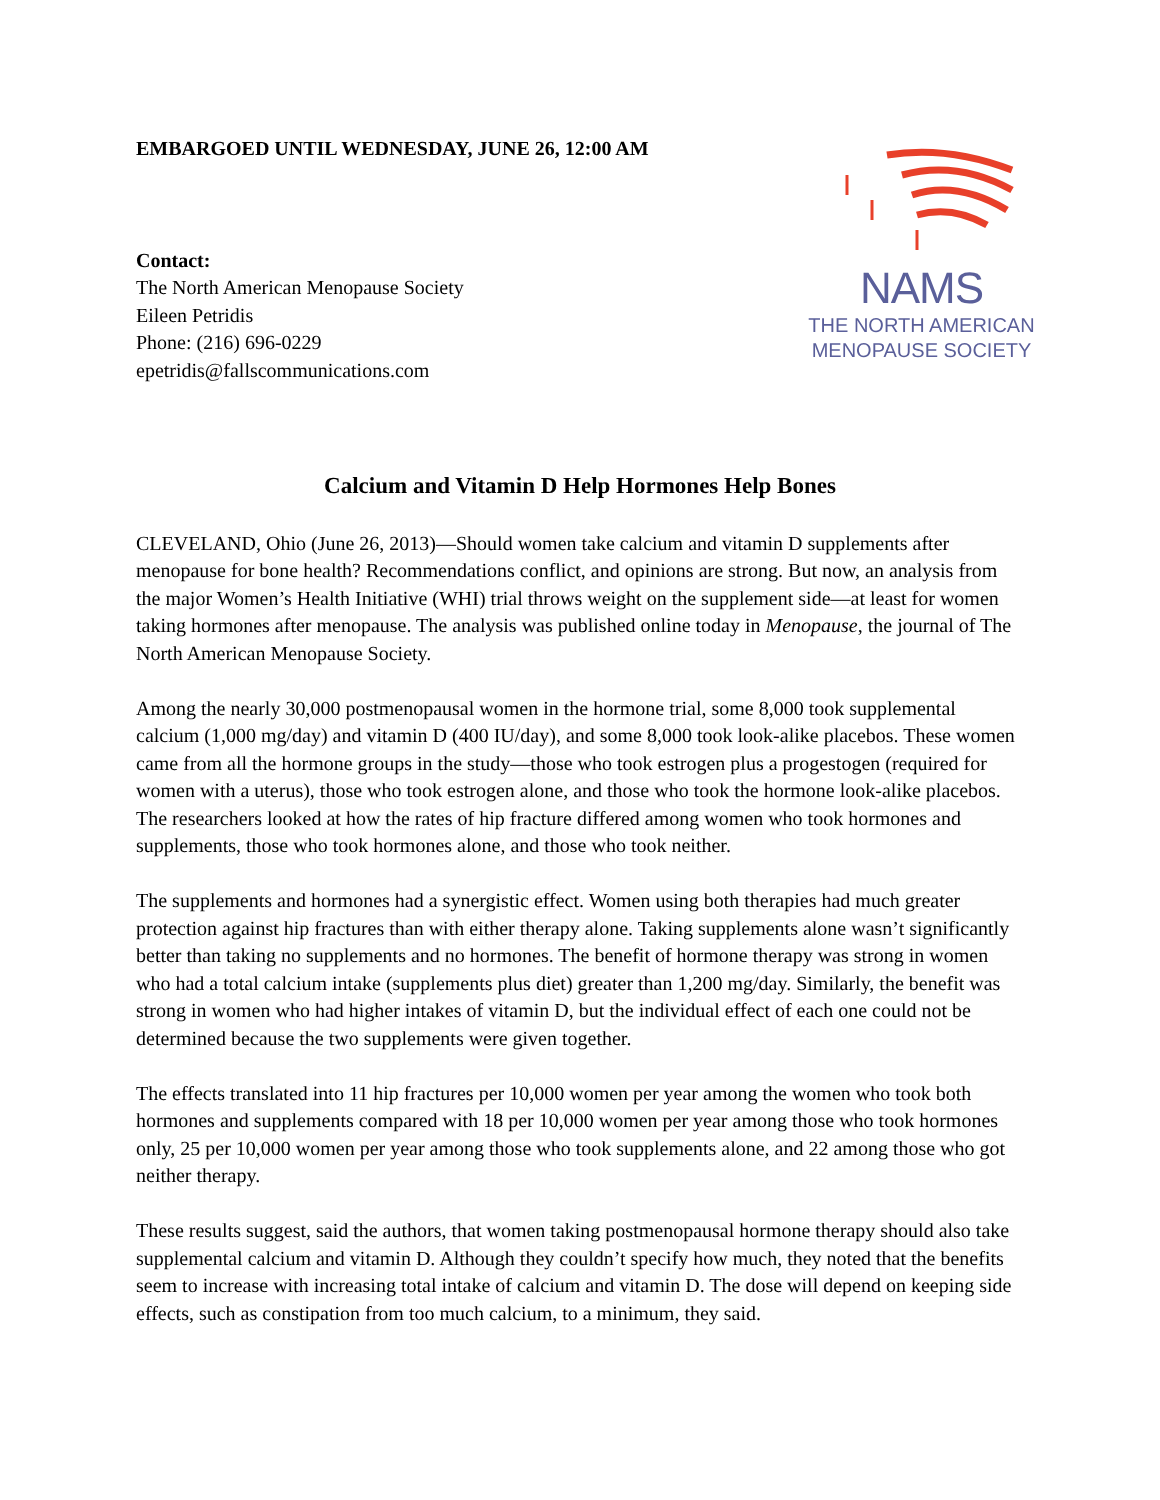EMBARGOED UNTIL WEDNESDAY, JUNE 26, 12:00 AM
Contact:
The North American Menopause Society
Eileen Petridis
Phone: (216) 696-0229
epetridis@fallscommunications.com
NAMS
THE NORTH AMERICAN
MENOPAUSE SOCIETY
Calcium and Vitamin D Help Hormones Help Bones
CLEVELAND, Ohio (June 26, 2013)—Should women take calcium and vitamin D supplements after menopause for bone health? Recommendations conflict, and opinions are strong. But now, an analysis from the major Women’s Health Initiative (WHI) trial throws weight on the supplement side—at least for women taking hormones after menopause. The analysis was published online today in Menopause, the journal of The North American Menopause Society.
Among the nearly 30,000 postmenopausal women in the hormone trial, some 8,000 took supplemental calcium (1,000 mg/day) and vitamin D (400 IU/day), and some 8,000 took look-alike placebos. These women came from all the hormone groups in the study—those who took estrogen plus a progestogen (required for women with a uterus), those who took estrogen alone, and those who took the hormone look-alike placebos. The researchers looked at how the rates of hip fracture differed among women who took hormones and supplements, those who took hormones alone, and those who took neither.
The supplements and hormones had a synergistic effect. Women using both therapies had much greater protection against hip fractures than with either therapy alone. Taking supplements alone wasn’t significantly better than taking no supplements and no hormones. The benefit of hormone therapy was strong in women who had a total calcium intake (supplements plus diet) greater than 1,200 mg/day. Similarly, the benefit was strong in women who had higher intakes of vitamin D, but the individual effect of each one could not be determined because the two supplements were given together.
The effects translated into 11 hip fractures per 10,000 women per year among the women who took both hormones and supplements compared with 18 per 10,000 women per year among those who took hormones only, 25 per 10,000 women per year among those who took supplements alone, and 22 among those who got neither therapy.
These results suggest, said the authors, that women taking postmenopausal hormone therapy should also take supplemental calcium and vitamin D. Although they couldn’t specify how much, they noted that the benefits seem to increase with increasing total intake of calcium and vitamin D. The dose will depend on keeping side effects, such as constipation from too much calcium, to a minimum, they said.